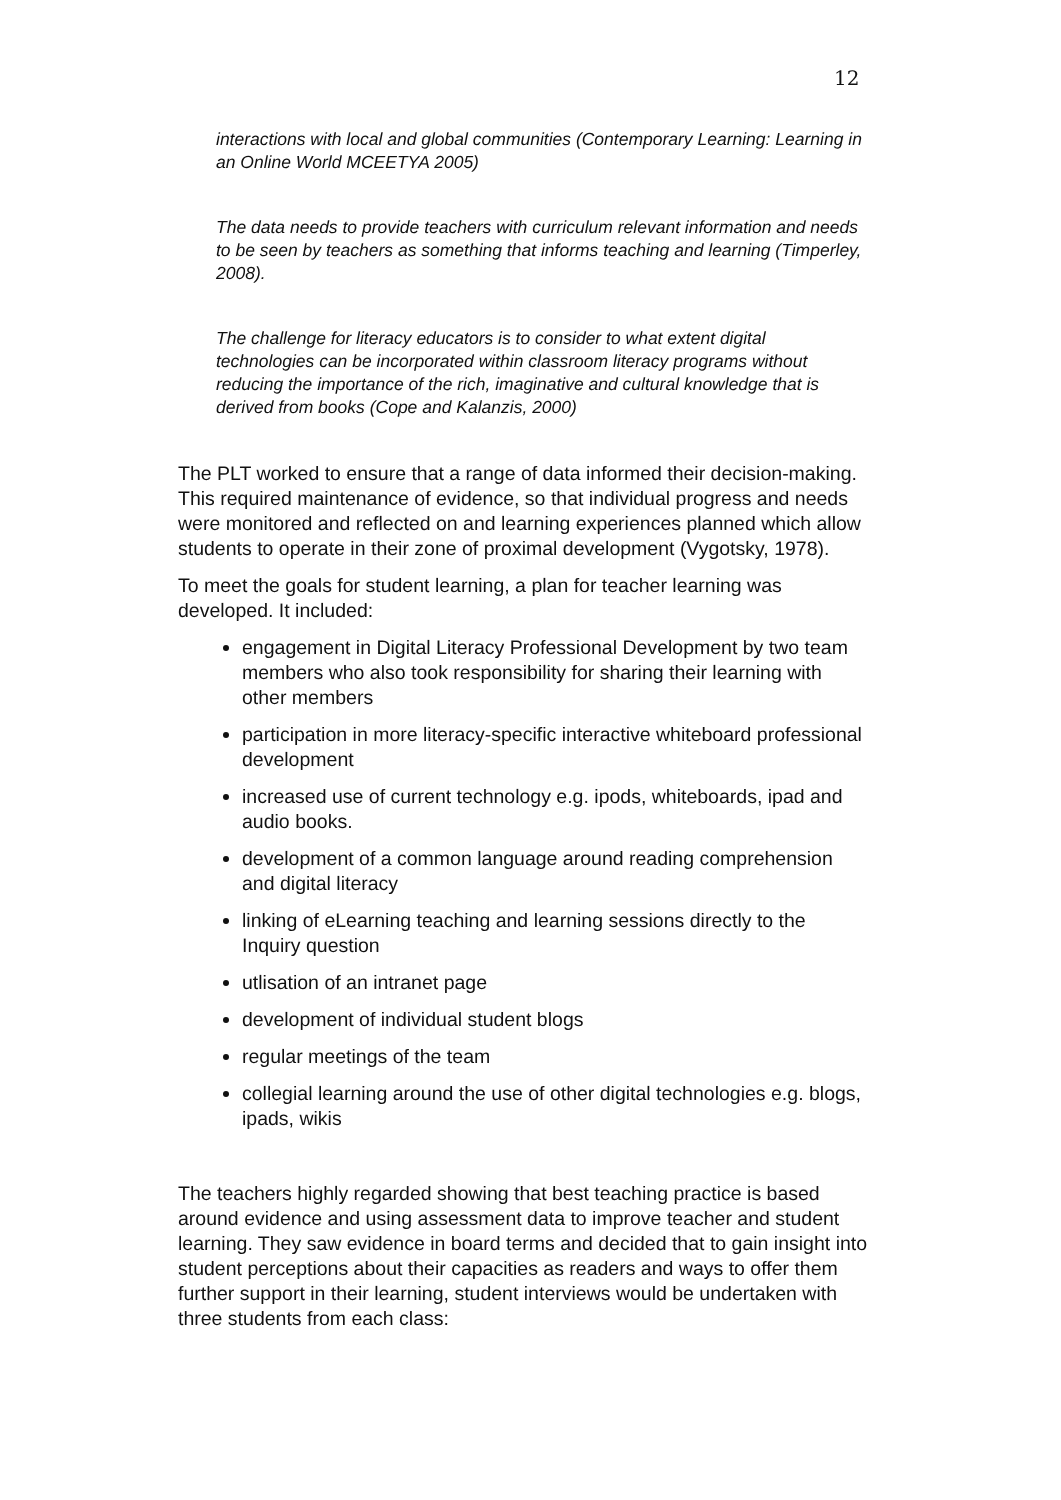12
interactions with local and global communities (Contemporary Learning: Learning in an Online World MCEETYA 2005)
The data needs to provide teachers with curriculum relevant information and needs to be seen by teachers as something that informs teaching and learning (Timperley, 2008).
The challenge for literacy educators is to consider to what extent digital technologies can be incorporated within classroom literacy programs without reducing the importance of the rich, imaginative and cultural knowledge that is derived from books (Cope and Kalanzis, 2000)
The PLT worked to ensure that a range of data informed their decision-making. This required maintenance of evidence, so that individual progress and needs were monitored and reflected on and learning experiences planned which allow students to operate in their zone of proximal development (Vygotsky, 1978).
To meet the goals for student learning, a plan for teacher learning was developed. It included:
engagement in Digital Literacy Professional Development by two team members who also took responsibility for sharing their learning with other members
participation in more literacy-specific interactive whiteboard professional development
increased use of current technology e.g. ipods, whiteboards, ipad and audio books.
development of a common language around reading comprehension and digital literacy
linking of eLearning teaching and learning sessions directly to the Inquiry question
utlisation of an intranet page
development of individual student blogs
regular meetings of the team
collegial learning around the use of other digital technologies e.g. blogs, ipads, wikis
The teachers highly regarded showing that best teaching practice is based around evidence and using assessment data to improve teacher and student learning. They saw evidence in board terms and decided that to gain insight into student perceptions about their capacities as readers and ways to offer them further support in their learning, student interviews would be undertaken with three students from each class: